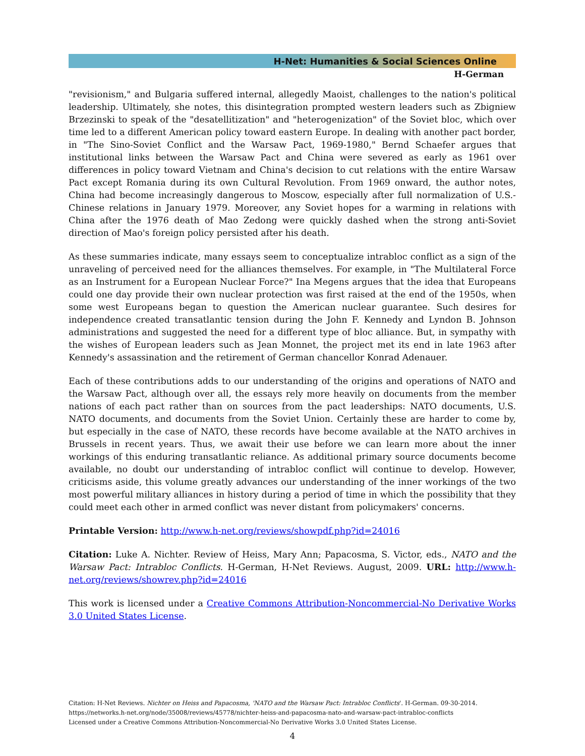H-Net: Humanities & Social Sciences Online
H-German
"revisionism," and Bulgaria suffered internal, allegedly Maoist, challenges to the nation's political leadership. Ultimately, she notes, this disintegration prompted western leaders such as Zbigniew Brzezinski to speak of the "desatellitization" and "heterogenization" of the Soviet bloc, which over time led to a different American policy toward eastern Europe. In dealing with another pact border, in "The Sino-Soviet Conflict and the Warsaw Pact, 1969-1980," Bernd Schaefer argues that institutional links between the Warsaw Pact and China were severed as early as 1961 over differences in policy toward Vietnam and China's decision to cut relations with the entire Warsaw Pact except Romania during its own Cultural Revolution. From 1969 onward, the author notes, China had become increasingly dangerous to Moscow, especially after full normalization of U.S.-Chinese relations in January 1979. Moreover, any Soviet hopes for a warming in relations with China after the 1976 death of Mao Zedong were quickly dashed when the strong anti-Soviet direction of Mao's foreign policy persisted after his death.
As these summaries indicate, many essays seem to conceptualize intrabloc conflict as a sign of the unraveling of perceived need for the alliances themselves. For example, in "The Multilateral Force as an Instrument for a European Nuclear Force?" Ina Megens argues that the idea that Europeans could one day provide their own nuclear protection was first raised at the end of the 1950s, when some west Europeans began to question the American nuclear guarantee. Such desires for independence created transatlantic tension during the John F. Kennedy and Lyndon B. Johnson administrations and suggested the need for a different type of bloc alliance. But, in sympathy with the wishes of European leaders such as Jean Monnet, the project met its end in late 1963 after Kennedy's assassination and the retirement of German chancellor Konrad Adenauer.
Each of these contributions adds to our understanding of the origins and operations of NATO and the Warsaw Pact, although over all, the essays rely more heavily on documents from the member nations of each pact rather than on sources from the pact leaderships: NATO documents, U.S. NATO documents, and documents from the Soviet Union. Certainly these are harder to come by, but especially in the case of NATO, these records have become available at the NATO archives in Brussels in recent years. Thus, we await their use before we can learn more about the inner workings of this enduring transatlantic reliance. As additional primary source documents become available, no doubt our understanding of intrabloc conflict will continue to develop. However, criticisms aside, this volume greatly advances our understanding of the inner workings of the two most powerful military alliances in history during a period of time in which the possibility that they could meet each other in armed conflict was never distant from policymakers' concerns.
Printable Version: http://www.h-net.org/reviews/showpdf.php?id=24016
Citation: Luke A. Nichter. Review of Heiss, Mary Ann; Papacosma, S. Victor, eds., NATO and the Warsaw Pact: Intrabloc Conflicts. H-German, H-Net Reviews. August, 2009. URL: http://www.h-net.org/reviews/showrev.php?id=24016
This work is licensed under a Creative Commons Attribution-Noncommercial-No Derivative Works 3.0 United States License.
Citation: H-Net Reviews. Nichter on Heiss and Papacosma, 'NATO and the Warsaw Pact: Intrabloc Conflicts'. H-German. 09-30-2014.
https://networks.h-net.org/node/35008/reviews/45778/nichter-heiss-and-papacosma-nato-and-warsaw-pact-intrabloc-conflicts
Licensed under a Creative Commons Attribution-Noncommercial-No Derivative Works 3.0 United States License.
4